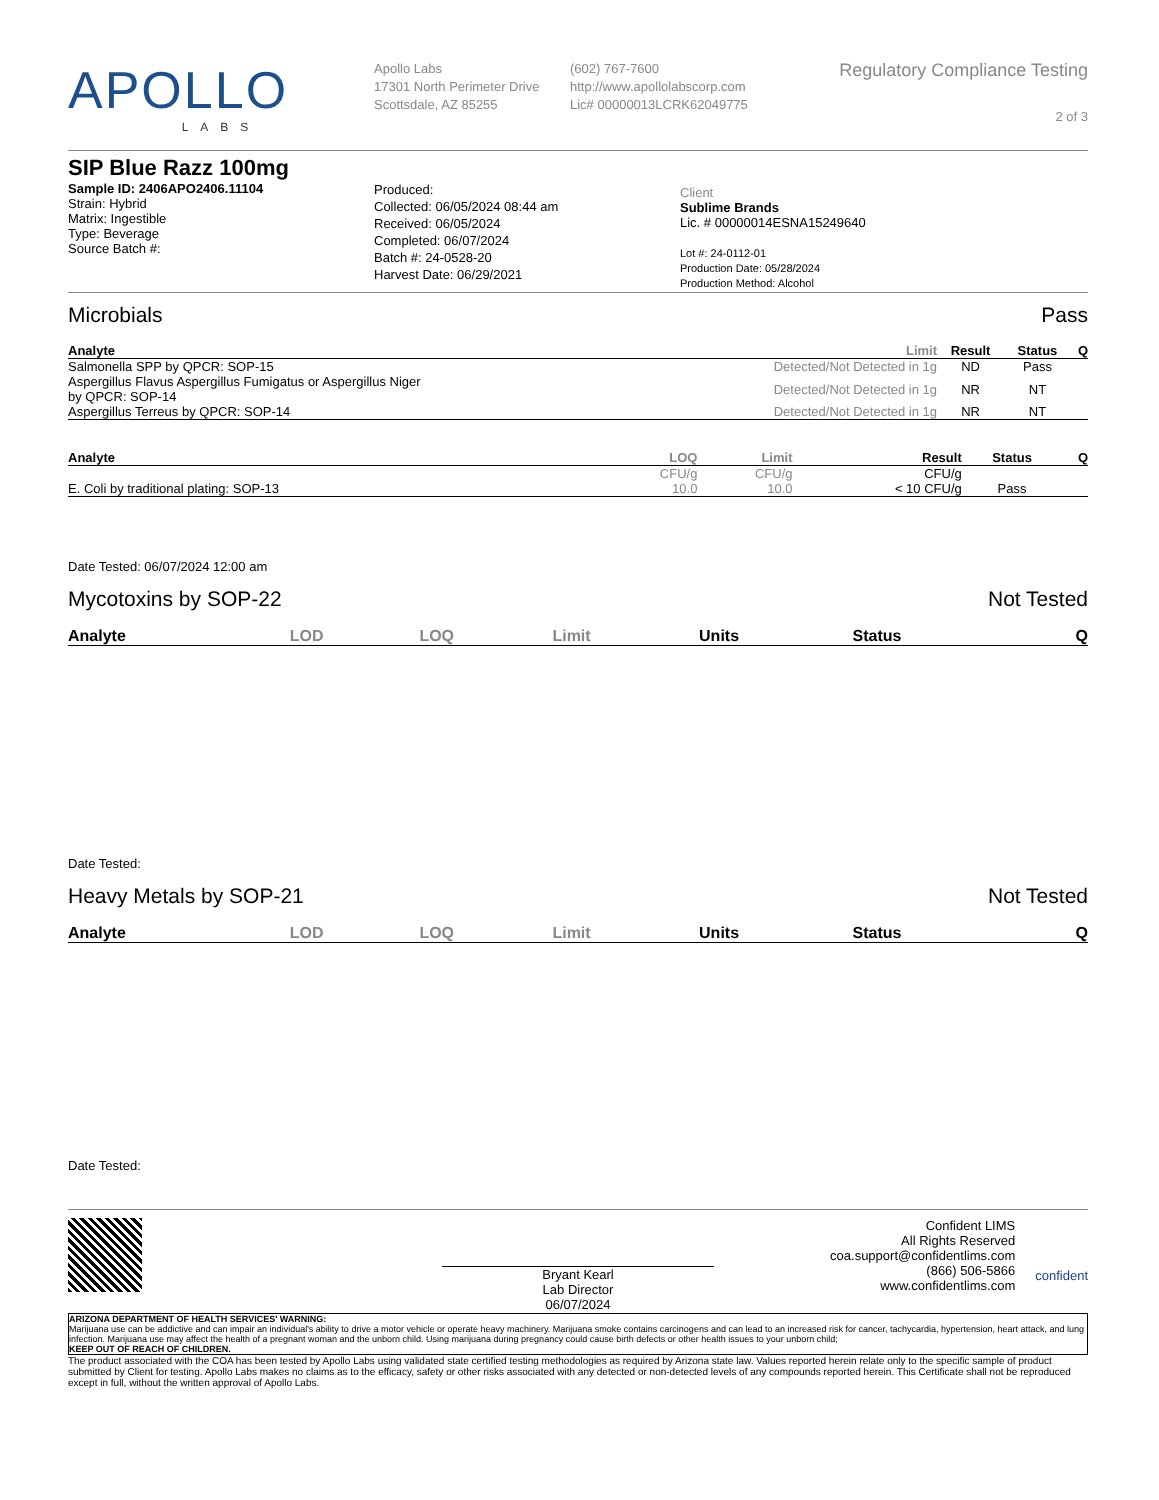APOLLO
LABS
Apollo Labs
17301 North Perimeter Drive
Scottsdale, AZ 85255
(602) 767-7600
http://www.apollolabscorp.com
Lic# 00000013LCRK62049775
Regulatory Compliance Testing
2 of 3
SIP Blue Razz 100mg
Sample ID: 2406APO2406.11104
Strain: Hybrid
Matrix: Ingestible
Type: Beverage
Source Batch #:
Produced:
Collected: 06/05/2024 08:44 am
Received: 06/05/2024
Completed: 06/07/2024
Batch #: 24-0528-20
Harvest Date: 06/29/2021
Client
Sublime Brands
Lic. # 00000014ESNA15249640
Lot #: 24-0112-01
Production Date: 05/28/2024
Production Method: Alcohol
Microbials Pass
| Analyte | Limit | Result | Status | Q |
| --- | --- | --- | --- | --- |
| Salmonella SPP by QPCR: SOP-15 | Detected/Not Detected in 1g | ND | Pass | |
| Aspergillus Flavus Aspergillus Fumigatus or Aspergillus Niger by QPCR: SOP-14 | Detected/Not Detected in 1g | NR | NT | |
| Aspergillus Terreus by QPCR: SOP-14 | Detected/Not Detected in 1g | NR | NT | |
| Analyte | LOQ | Limit | Result | Status | Q |
| --- | --- | --- | --- | --- | --- |
| | CFU/g | CFU/g | CFU/g | | |
| E. Coli by traditional plating: SOP-13 | 10.0 | 10.0 | < 10 CFU/g | Pass | |
Date Tested: 06/07/2024 12:00 am
Mycotoxins by SOP-22 Not Tested
| Analyte | LOD | LOQ | Limit | Units | Status | Q |
| --- | --- | --- | --- | --- | --- | --- |
Date Tested:
Heavy Metals by SOP-21 Not Tested
| Analyte | LOD | LOQ | Limit | Units | Status | Q |
| --- | --- | --- | --- | --- | --- | --- |
Date Tested:
Bryant Kearl
Lab Director
06/07/2024
Confident LIMS
All Rights Reserved
coa.support@confidentlims.com
(866) 506-5866
www.confidentlims.com
confident
ARIZONA DEPARTMENT OF HEALTH SERVICES' WARNING:
Marijuana use can be addictive and can impair an individual's ability to drive a motor vehicle or operate heavy machinery. Marijuana smoke contains carcinogens and can lead to an increased risk for cancer, tachycardia, hypertension, heart attack, and lung infection. Marijuana use may affect the health of a pregnant woman and the unborn child. Using marijuana during pregnancy could cause birth defects or other health issues to your unborn child;
KEEP OUT OF REACH OF CHILDREN.
The product associated with the COA has been tested by Apollo Labs using validated state certified testing methodologies as required by Arizona state law. Values reported herein relate only to the specific sample of product submitted by Client for testing. Apollo Labs makes no claims as to the efficacy, safety or other risks associated with any detected or non-detected levels of any compounds reported herein. This Certificate shall not be reproduced except in full, without the written approval of Apollo Labs.